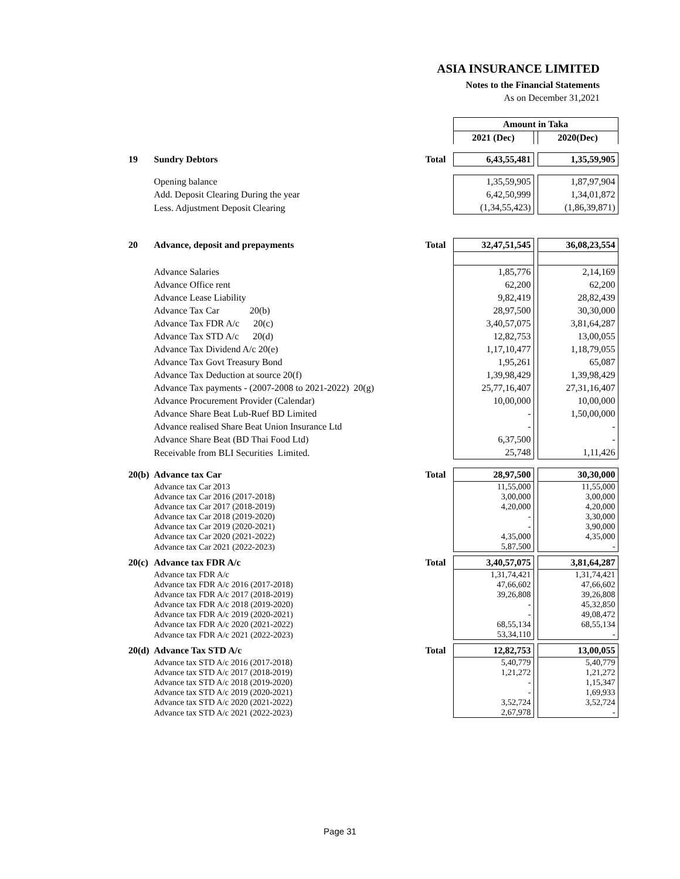ASIA INSURANCE LIMITED
Notes to the Financial Statements
As on December 31,2021
| | | | Amount in Taka | | |
| | | | 2021 (Dec) | | 2020(Dec) |
| 19 | Sundry Debtors | Total | 6,43,55,481 | | 1,35,59,905 |
| | Opening balance | | 1,35,59,905 | | 1,87,97,904 |
| | Add. Deposit Clearing During the year | | 6,42,50,999 | | 1,34,01,872 |
| | Less. Adjustment Deposit Clearing | | (1,34,55,423) | | (1,86,39,871) |
| 20 | Advance, deposit and prepayments | Total | 32,47,51,545 | | 36,08,23,554 |
| | Advance Salaries | | 1,85,776 | | 2,14,169 |
| | Advance Office rent | | 62,200 | | 62,200 |
| | Advance Lease Liability | | 9,82,419 | | 28,82,439 |
| | Advance Tax Car 20(b) | | 28,97,500 | | 30,30,000 |
| | Advance Tax FDR A/c 20(c) | | 3,40,57,075 | | 3,81,64,287 |
| | Advance Tax STD A/c 20(d) | | 12,82,753 | | 13,00,055 |
| | Advance Tax Dividend A/c 20(e) | | 1,17,10,477 | | 1,18,79,055 |
| | Advance Tax Govt Treasury Bond | | 1,95,261 | | 65,087 |
| | Advance Tax Deduction at source 20(f) | | 1,39,98,429 | | 1,39,98,429 |
| | Advance Tax payments - (2007-2008 to 2021-2022) 20(g) | | 25,77,16,407 | | 27,31,16,407 |
| | Advance Procurement Provider (Calendar) | | 10,00,000 | | 10,00,000 |
| | Advance Share Beat Lub-Ruef BD Limited | | - | | 1,50,00,000 |
| | Advance realised Share Beat Union Insurance Ltd | | - | | - |
| | Advance Share Beat (BD Thai Food Ltd) | | 6,37,500 | | - |
| | Receivable from BLI Securities Limited. | | 25,748 | | 1,11,426 |
| 20(b) | Advance tax Car | Total | 28,97,500 | | 30,30,000 |
| | Advance tax Car 2013 | | 11,55,000 | | 11,55,000 |
| | Advance tax Car 2016 (2017-2018) | | 3,00,000 | | 3,00,000 |
| | Advance tax Car 2017 (2018-2019) | | 4,20,000 | | 4,20,000 |
| | Advance tax Car 2018 (2019-2020) | | - | | 3,30,000 |
| | Advance tax Car 2019 (2020-2021) | | - | | 3,90,000 |
| | Advance tax Car 2020 (2021-2022) | | 4,35,000 | | 4,35,000 |
| | Advance tax Car 2021 (2022-2023) | | 5,87,500 | | - |
| 20(c) | Advance tax FDR A/c | Total | 3,40,57,075 | | 3,81,64,287 |
| | Advance tax FDR A/c | | 1,31,74,421 | | 1,31,74,421 |
| | Advance tax FDR A/c 2016 (2017-2018) | | 47,66,602 | | 47,66,602 |
| | Advance tax FDR A/c 2017 (2018-2019) | | 39,26,808 | | 39,26,808 |
| | Advance tax FDR A/c 2018 (2019-2020) | | - | | 45,32,850 |
| | Advance tax FDR A/c 2019 (2020-2021) | | - | | 49,08,472 |
| | Advance tax FDR A/c 2020 (2021-2022) | | 68,55,134 | | 68,55,134 |
| | Advance tax FDR A/c 2021 (2022-2023) | | 53,34,110 | | - |
| 20(d) | Advance Tax STD A/c | Total | 12,82,753 | | 13,00,055 |
| | Advance tax STD A/c 2016 (2017-2018) | | 5,40,779 | | 5,40,779 |
| | Advance tax STD A/c 2017 (2018-2019) | | 1,21,272 | | 1,21,272 |
| | Advance tax STD A/c 2018 (2019-2020) | | - | | 1,15,347 |
| | Advance tax STD A/c 2019 (2020-2021) | | - | | 1,69,933 |
| | Advance tax STD A/c 2020 (2021-2022) | | 3,52,724 | | 3,52,724 |
| | Advance tax STD A/c 2021 (2022-2023) | | 2,67,978 | | - |
Page 31